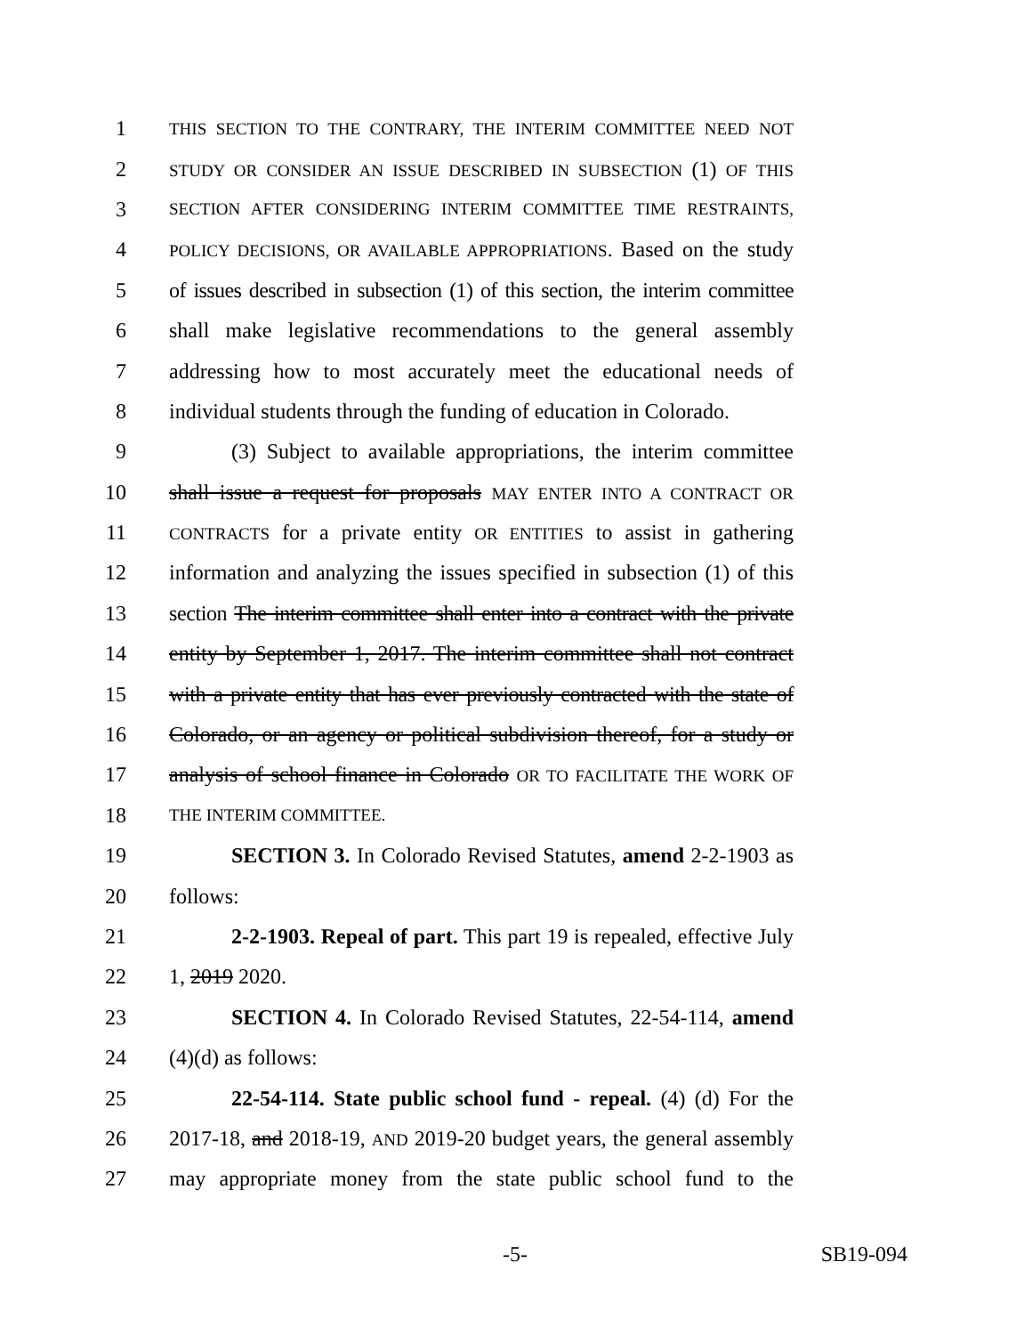1 THIS SECTION TO THE CONTRARY, THE INTERIM COMMITTEE NEED NOT
2 STUDY OR CONSIDER AN ISSUE DESCRIBED IN SUBSECTION (1) OF THIS
3 SECTION AFTER CONSIDERING INTERIM COMMITTEE TIME RESTRAINTS,
4 POLICY DECISIONS, OR AVAILABLE APPROPRIATIONS. Based on the study
5 of issues described in subsection (1) of this section, the interim committee
6 shall make legislative recommendations to the general assembly
7 addressing how to most accurately meet the educational needs of
8 individual students through the funding of education in Colorado.
9 (3) Subject to available appropriations, the interim committee
10 shall issue a request for proposals MAY ENTER INTO A CONTRACT OR
11 CONTRACTS for a private entity OR ENTITIES to assist in gathering
12 information and analyzing the issues specified in subsection (1) of this
13 section The interim committee shall enter into a contract with the private
14 entity by September 1, 2017. The interim committee shall not contract
15 with a private entity that has ever previously contracted with the state of
16 Colorado, or an agency or political subdivision thereof, for a study or
17 analysis of school finance in Colorado OR TO FACILITATE THE WORK OF
18 THE INTERIM COMMITTEE.
19 SECTION 3. In Colorado Revised Statutes, amend 2-2-1903 as
20 follows:
21 2-2-1903. Repeal of part. This part 19 is repealed, effective July
22 1, 2019 2020.
23 SECTION 4. In Colorado Revised Statutes, 22-54-114, amend
24 (4)(d) as follows:
25 22-54-114. State public school fund - repeal. (4) (d) For the
26 2017-18, and 2018-19, AND 2019-20 budget years, the general assembly
27 may appropriate money from the state public school fund to the
-5- SB19-094